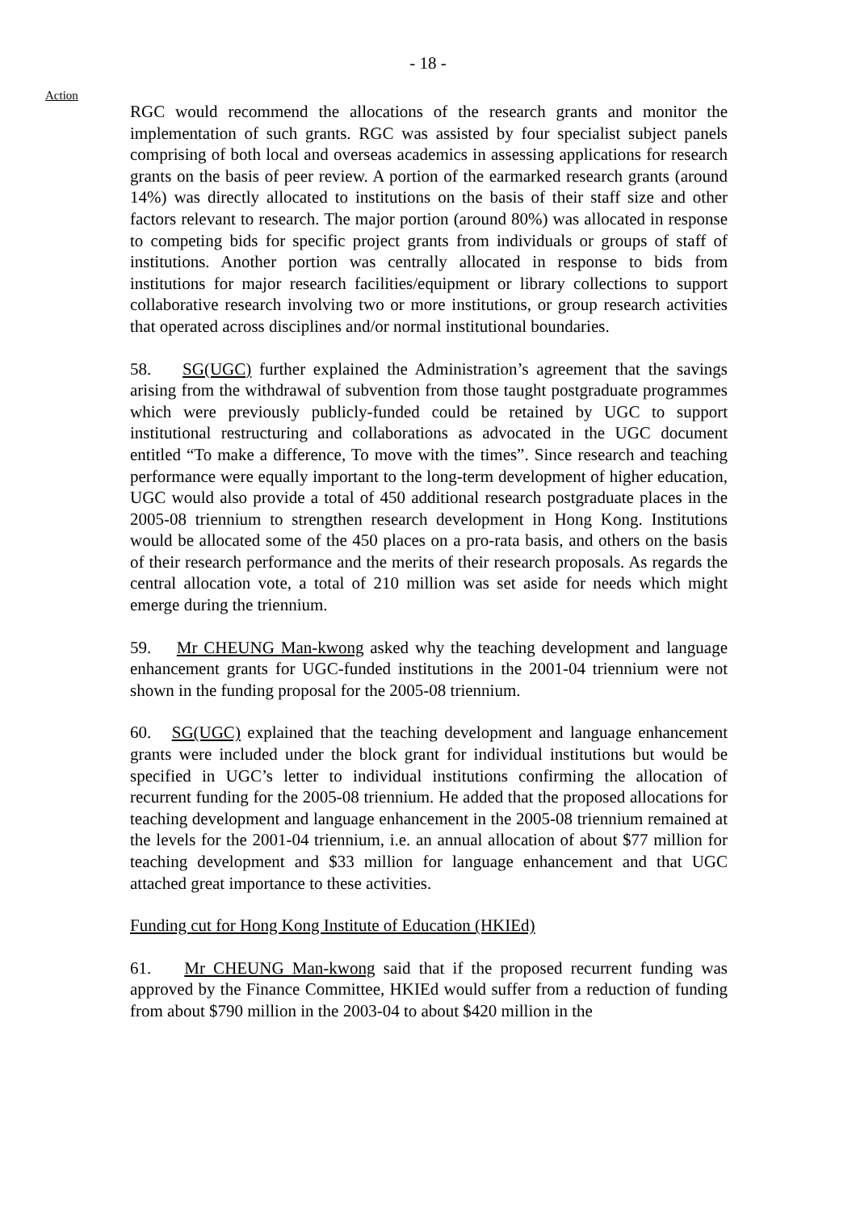- 18 -
Action
RGC would recommend the allocations of the research grants and monitor the implementation of such grants. RGC was assisted by four specialist subject panels comprising of both local and overseas academics in assessing applications for research grants on the basis of peer review. A portion of the earmarked research grants (around 14%) was directly allocated to institutions on the basis of their staff size and other factors relevant to research. The major portion (around 80%) was allocated in response to competing bids for specific project grants from individuals or groups of staff of institutions. Another portion was centrally allocated in response to bids from institutions for major research facilities/equipment or library collections to support collaborative research involving two or more institutions, or group research activities that operated across disciplines and/or normal institutional boundaries.
58. SG(UGC) further explained the Administration’s agreement that the savings arising from the withdrawal of subvention from those taught postgraduate programmes which were previously publicly-funded could be retained by UGC to support institutional restructuring and collaborations as advocated in the UGC document entitled “To make a difference, To move with the times”. Since research and teaching performance were equally important to the long-term development of higher education, UGC would also provide a total of 450 additional research postgraduate places in the 2005-08 triennium to strengthen research development in Hong Kong. Institutions would be allocated some of the 450 places on a pro-rata basis, and others on the basis of their research performance and the merits of their research proposals. As regards the central allocation vote, a total of 210 million was set aside for needs which might emerge during the triennium.
59. Mr CHEUNG Man-kwong asked why the teaching development and language enhancement grants for UGC-funded institutions in the 2001-04 triennium were not shown in the funding proposal for the 2005-08 triennium.
60. SG(UGC) explained that the teaching development and language enhancement grants were included under the block grant for individual institutions but would be specified in UGC’s letter to individual institutions confirming the allocation of recurrent funding for the 2005-08 triennium. He added that the proposed allocations for teaching development and language enhancement in the 2005-08 triennium remained at the levels for the 2001-04 triennium, i.e. an annual allocation of about $77 million for teaching development and $33 million for language enhancement and that UGC attached great importance to these activities.
Funding cut for Hong Kong Institute of Education (HKIEd)
61. Mr CHEUNG Man-kwong said that if the proposed recurrent funding was approved by the Finance Committee, HKIEd would suffer from a reduction of funding from about $790 million in the 2003-04 to about $420 million in the